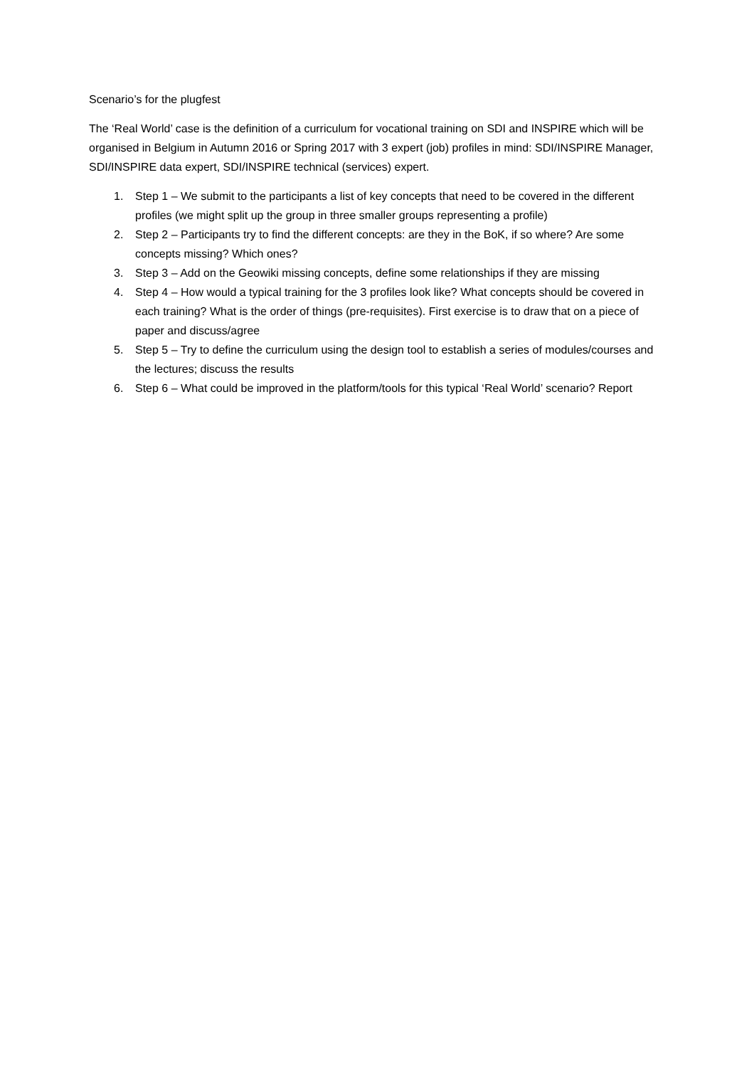Scenario’s for the plugfest
The ‘Real World’ case is the definition of a curriculum for vocational training on SDI and INSPIRE which will be organised in Belgium in Autumn 2016 or Spring 2017 with 3 expert (job) profiles in mind: SDI/INSPIRE Manager, SDI/INSPIRE data expert, SDI/INSPIRE technical (services) expert.
1. Step 1 – We submit to the participants a list of key concepts that need to be covered in the different profiles (we might split up the group in three smaller groups representing a profile)
2. Step 2 – Participants try to find the different concepts: are they in the BoK, if so where? Are some concepts missing? Which ones?
3. Step 3 – Add on the Geowiki missing concepts, define some relationships if they are missing
4. Step 4 – How would a typical training for the 3 profiles look like? What concepts should be covered in each training? What is the order of things (pre-requisites). First exercise is to draw that on a piece of paper and discuss/agree
5. Step 5 – Try to define the curriculum using the design tool to establish a series of modules/courses and the lectures; discuss the results
6. Step 6 – What could be improved in the platform/tools for this typical ‘Real World’ scenario? Report